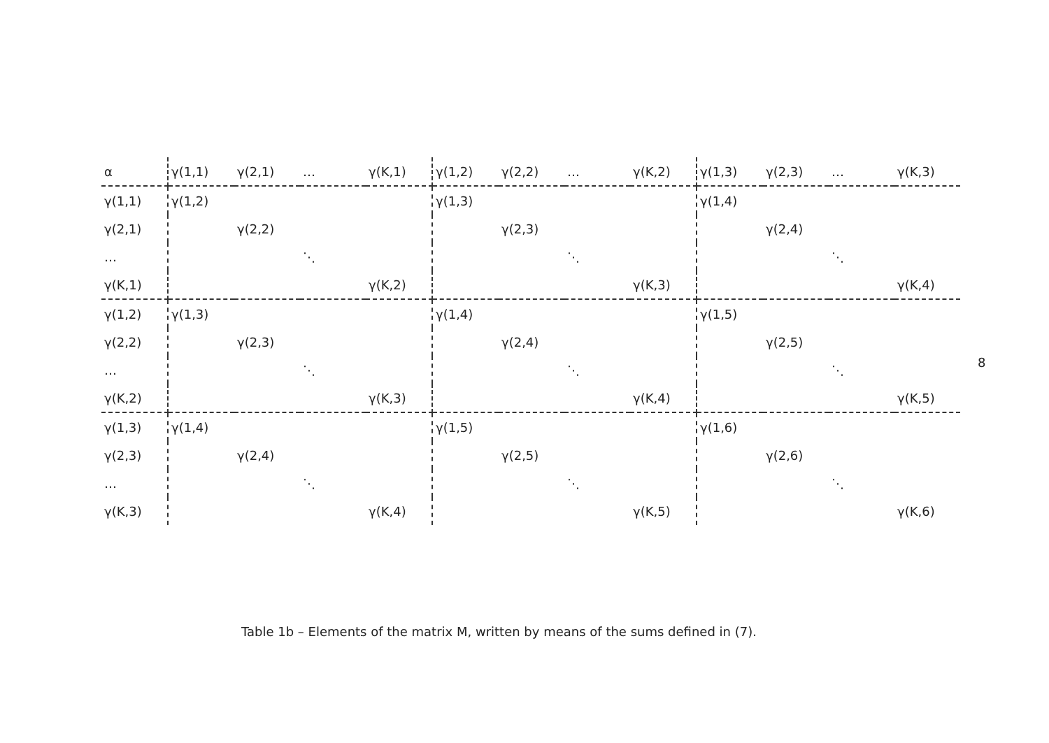| α | γ(1,1) | γ(2,1) | … | γ(K,1) | γ(1,2) | γ(2,2) | … | γ(K,2) | γ(1,3) | γ(2,3) | … | γ(K,3) |
| --- | --- | --- | --- | --- | --- | --- | --- | --- | --- | --- | --- | --- |
| γ(1,1) | γ(1,2) | | | | γ(1,3) | | | | γ(1,4) | | | |
| γ(2,1) | | γ(2,2) | | | | γ(2,3) | | | | γ(2,4) | | |
| … | | | ⋱ | | | | ⋱ | | | | ⋱ | |
| γ(K,1) | | | | γ(K,2) | | | | γ(K,3) | | | | γ(K,4) |
| γ(1,2) | γ(1,3) | | | | γ(1,4) | | | | γ(1,5) | | | |
| γ(2,2) | | γ(2,3) | | | | γ(2,4) | | | | γ(2,5) | | |
| … | | | ⋱ | | | | ⋱ | | | | ⋱ | |
| γ(K,2) | | | | γ(K,3) | | | | γ(K,4) | | | | γ(K,5) |
| γ(1,3) | γ(1,4) | | | | γ(1,5) | | | | γ(1,6) | | | |
| γ(2,3) | | γ(2,4) | | | | γ(2,5) | | | | γ(2,6) | | |
| … | | | ⋱ | | | | ⋱ | | | | ⋱ | |
| γ(K,3) | | | | γ(K,4) | | | | γ(K,5) | | | | γ(K,6) |
8
Table 1b – Elements of the matrix M, written by means of the sums defined in (7).